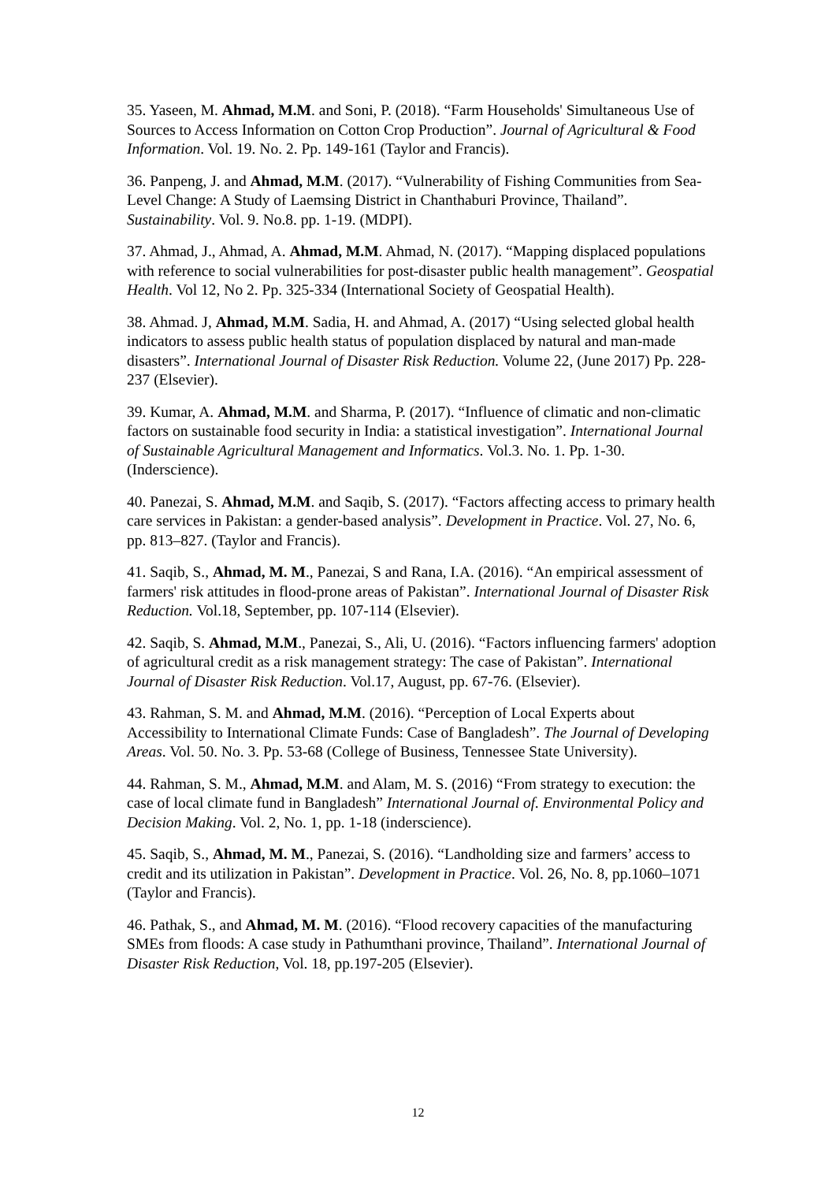35. Yaseen, M. Ahmad, M.M. and Soni, P. (2018). “Farm Households' Simultaneous Use of Sources to Access Information on Cotton Crop Production”. Journal of Agricultural & Food Information. Vol. 19. No. 2. Pp. 149-161 (Taylor and Francis).
36. Panpeng, J. and Ahmad, M.M. (2017). “Vulnerability of Fishing Communities from Sea-Level Change: A Study of Laemsing District in Chanthaburi Province, Thailand”. Sustainability. Vol. 9. No.8. pp. 1-19. (MDPI).
37. Ahmad, J., Ahmad, A. Ahmad, M.M. Ahmad, N. (2017). “Mapping displaced populations with reference to social vulnerabilities for post-disaster public health management”. Geospatial Health. Vol 12, No 2. Pp. 325-334 (International Society of Geospatial Health).
38. Ahmad. J, Ahmad, M.M. Sadia, H. and Ahmad, A. (2017) “Using selected global health indicators to assess public health status of population displaced by natural and man-made disasters”. International Journal of Disaster Risk Reduction. Volume 22, (June 2017) Pp. 228-237 (Elsevier).
39. Kumar, A. Ahmad, M.M. and Sharma, P. (2017). “Influence of climatic and non-climatic factors on sustainable food security in India: a statistical investigation”. International Journal of Sustainable Agricultural Management and Informatics. Vol.3. No. 1. Pp. 1-30. (Inderscience).
40. Panezai, S. Ahmad, M.M. and Saqib, S. (2017). “Factors affecting access to primary health care services in Pakistan: a gender-based analysis”. Development in Practice. Vol. 27, No. 6, pp. 813–827. (Taylor and Francis).
41. Saqib, S., Ahmad, M. M., Panezai, S and Rana, I.A. (2016). “An empirical assessment of farmers' risk attitudes in flood-prone areas of Pakistan”. International Journal of Disaster Risk Reduction. Vol.18, September, pp. 107-114 (Elsevier).
42. Saqib, S. Ahmad, M.M., Panezai, S., Ali, U. (2016). “Factors influencing farmers' adoption of agricultural credit as a risk management strategy: The case of Pakistan”. International Journal of Disaster Risk Reduction. Vol.17, August, pp. 67-76. (Elsevier).
43. Rahman, S. M. and Ahmad, M.M. (2016). “Perception of Local Experts about Accessibility to International Climate Funds: Case of Bangladesh”. The Journal of Developing Areas. Vol. 50. No. 3. Pp. 53-68 (College of Business, Tennessee State University).
44. Rahman, S. M., Ahmad, M.M. and Alam, M. S. (2016) “From strategy to execution: the case of local climate fund in Bangladesh” International Journal of. Environmental Policy and Decision Making. Vol. 2, No. 1, pp. 1-18 (inderscience).
45. Saqib, S., Ahmad, M. M., Panezai, S. (2016). “Landholding size and farmers’ access to credit and its utilization in Pakistan”. Development in Practice. Vol. 26, No. 8, pp.1060–1071 (Taylor and Francis).
46. Pathak, S., and Ahmad, M. M. (2016). “Flood recovery capacities of the manufacturing SMEs from floods: A case study in Pathumthani province, Thailand”. International Journal of Disaster Risk Reduction, Vol. 18, pp.197-205 (Elsevier).
12